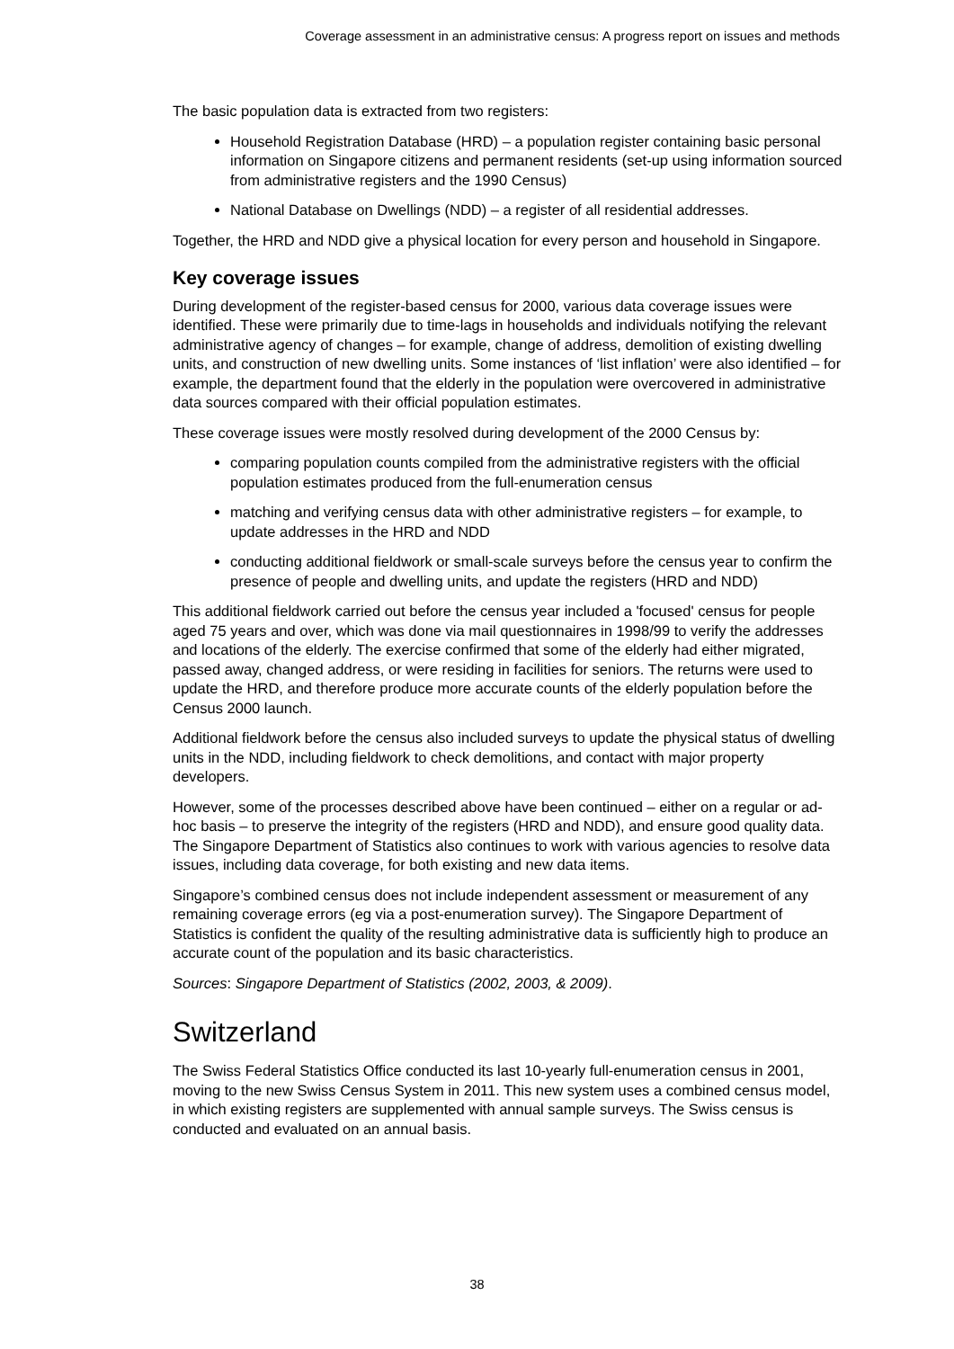Coverage assessment in an administrative census: A progress report on issues and methods
The basic population data is extracted from two registers:
Household Registration Database (HRD) – a population register containing basic personal information on Singapore citizens and permanent residents (set-up using information sourced from administrative registers and the 1990 Census)
National Database on Dwellings (NDD) – a register of all residential addresses.
Together, the HRD and NDD give a physical location for every person and household in Singapore.
Key coverage issues
During development of the register-based census for 2000, various data coverage issues were identified. These were primarily due to time-lags in households and individuals notifying the relevant administrative agency of changes – for example, change of address, demolition of existing dwelling units, and construction of new dwelling units. Some instances of ‘list inflation’ were also identified – for example, the department found that the elderly in the population were overcovered in administrative data sources compared with their official population estimates.
These coverage issues were mostly resolved during development of the 2000 Census by:
comparing population counts compiled from the administrative registers with the official population estimates produced from the full-enumeration census
matching and verifying census data with other administrative registers – for example, to update addresses in the HRD and NDD
conducting additional fieldwork or small-scale surveys before the census year to confirm the presence of people and dwelling units, and update the registers (HRD and NDD)
This additional fieldwork carried out before the census year included a 'focused' census for people aged 75 years and over, which was done via mail questionnaires in 1998/99 to verify the addresses and locations of the elderly. The exercise confirmed that some of the elderly had either migrated, passed away, changed address, or were residing in facilities for seniors. The returns were used to update the HRD, and therefore produce more accurate counts of the elderly population before the Census 2000 launch.
Additional fieldwork before the census also included surveys to update the physical status of dwelling units in the NDD, including fieldwork to check demolitions, and contact with major property developers.
However, some of the processes described above have been continued – either on a regular or ad-hoc basis – to preserve the integrity of the registers (HRD and NDD), and ensure good quality data. The Singapore Department of Statistics also continues to work with various agencies to resolve data issues, including data coverage, for both existing and new data items.
Singapore’s combined census does not include independent assessment or measurement of any remaining coverage errors (eg via a post-enumeration survey). The Singapore Department of Statistics is confident the quality of the resulting administrative data is sufficiently high to produce an accurate count of the population and its basic characteristics.
Sources: Singapore Department of Statistics (2002, 2003, & 2009).
Switzerland
The Swiss Federal Statistics Office conducted its last 10-yearly full-enumeration census in 2001, moving to the new Swiss Census System in 2011. This new system uses a combined census model, in which existing registers are supplemented with annual sample surveys. The Swiss census is conducted and evaluated on an annual basis.
38